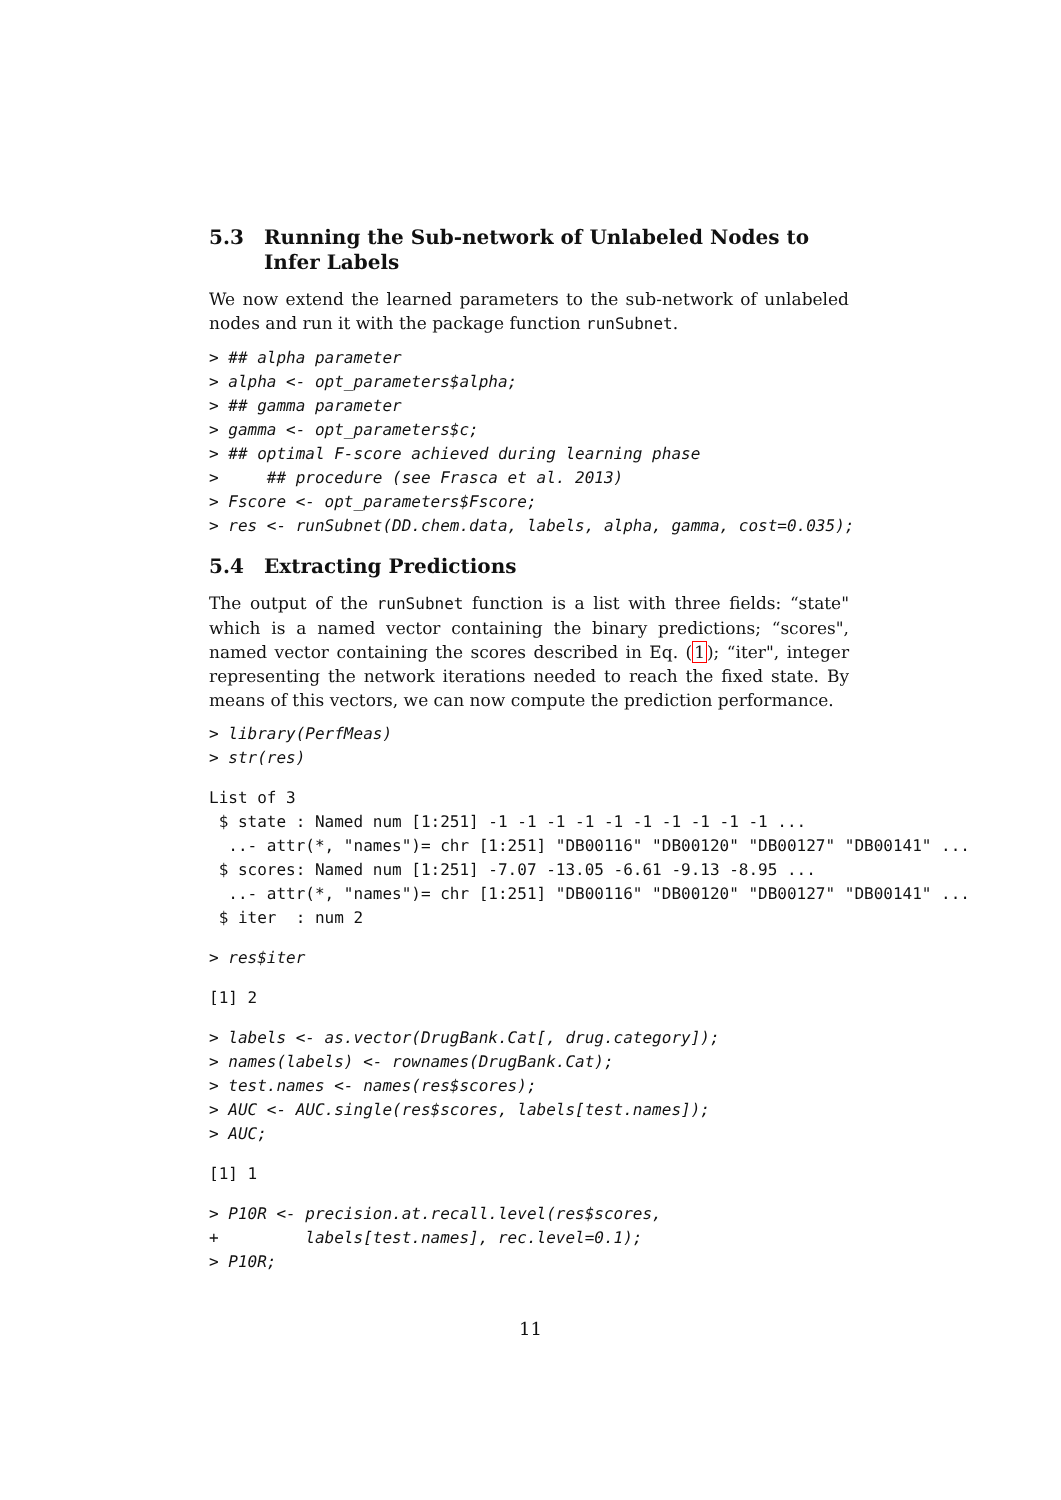5.3 Running the Sub-network of Unlabeled Nodes to Infer Labels
We now extend the learned parameters to the sub-network of unlabeled nodes and run it with the package function runSubnet.
> ## alpha parameter
> alpha <- opt_parameters$alpha;
> ## gamma parameter
> gamma <- opt_parameters$c;
> ## optimal F-score achieved during learning phase
>     ## procedure (see Frasca et al. 2013)
> Fscore <- opt_parameters$Fscore;
> res <- runSubnet(DD.chem.data, labels, alpha, gamma, cost=0.035);
5.4 Extracting Predictions
The output of the runSubnet function is a list with three fields: “state" which is a named vector containing the binary predictions; “scores", named vector containing the scores described in Eq. (1); “iter", integer representing the network iterations needed to reach the fixed state. By means of this vectors, we can now compute the prediction performance.
> library(PerfMeas)
> str(res)
List of 3
 $ state : Named num [1:251] -1 -1 -1 -1 -1 -1 -1 -1 -1 -1 ...
  ..- attr(*, "names")= chr [1:251] "DB00116" "DB00120" "DB00127" "DB00141" ...
 $ scores: Named num [1:251] -7.07 -13.05 -6.61 -9.13 -8.95 ...
  ..- attr(*, "names")= chr [1:251] "DB00116" "DB00120" "DB00127" "DB00141" ...
 $ iter  : num 2
> res$iter
[1] 2
> labels <- as.vector(DrugBank.Cat[, drug.category]);
> names(labels) <- rownames(DrugBank.Cat);
> test.names <- names(res$scores);
> AUC <- AUC.single(res$scores, labels[test.names]);
> AUC;
[1] 1
> P10R <- precision.at.recall.level(res$scores,
+         labels[test.names], rec.level=0.1);
> P10R;
11